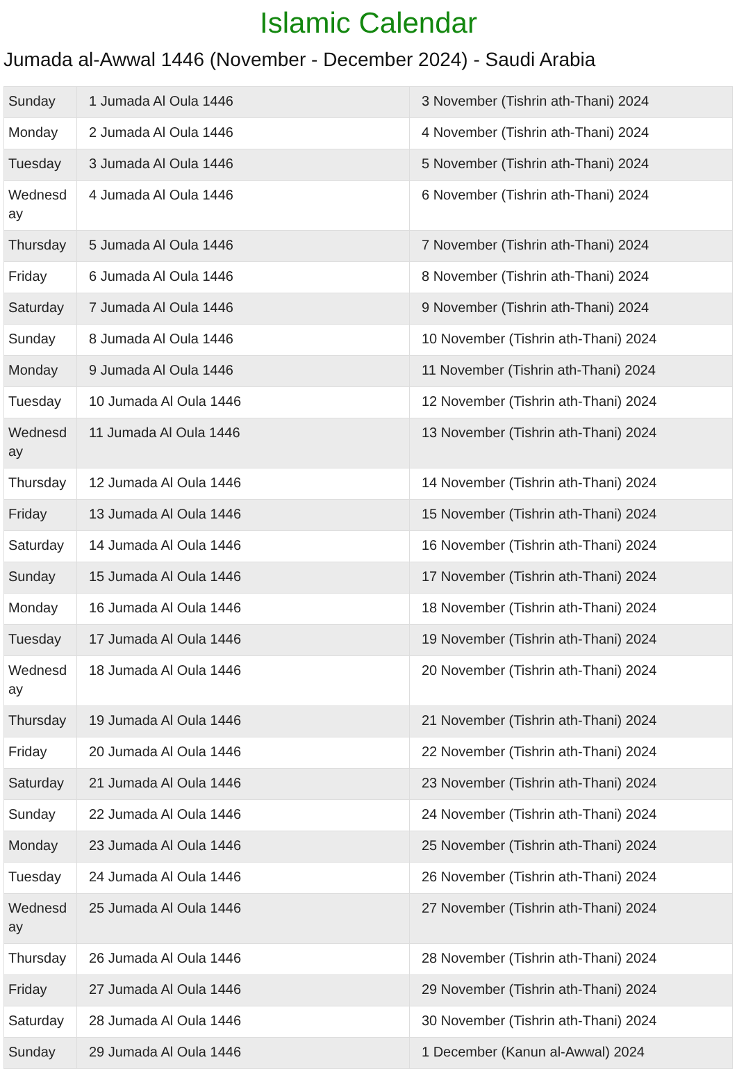Islamic Calendar
Jumada al-Awwal 1446 (November - December 2024) - Saudi Arabia
| Sunday | 1 Jumada Al Oula 1446 | 3 November (Tishrin ath-Thani) 2024 |
| Monday | 2 Jumada Al Oula 1446 | 4 November (Tishrin ath-Thani) 2024 |
| Tuesday | 3 Jumada Al Oula 1446 | 5 November (Tishrin ath-Thani) 2024 |
| Wednesd ay | 4 Jumada Al Oula 1446 | 6 November (Tishrin ath-Thani) 2024 |
| Thursday | 5 Jumada Al Oula 1446 | 7 November (Tishrin ath-Thani) 2024 |
| Friday | 6 Jumada Al Oula 1446 | 8 November (Tishrin ath-Thani) 2024 |
| Saturday | 7 Jumada Al Oula 1446 | 9 November (Tishrin ath-Thani) 2024 |
| Sunday | 8 Jumada Al Oula 1446 | 10 November (Tishrin ath-Thani) 2024 |
| Monday | 9 Jumada Al Oula 1446 | 11 November (Tishrin ath-Thani) 2024 |
| Tuesday | 10 Jumada Al Oula 1446 | 12 November (Tishrin ath-Thani) 2024 |
| Wednesd ay | 11 Jumada Al Oula 1446 | 13 November (Tishrin ath-Thani) 2024 |
| Thursday | 12 Jumada Al Oula 1446 | 14 November (Tishrin ath-Thani) 2024 |
| Friday | 13 Jumada Al Oula 1446 | 15 November (Tishrin ath-Thani) 2024 |
| Saturday | 14 Jumada Al Oula 1446 | 16 November (Tishrin ath-Thani) 2024 |
| Sunday | 15 Jumada Al Oula 1446 | 17 November (Tishrin ath-Thani) 2024 |
| Monday | 16 Jumada Al Oula 1446 | 18 November (Tishrin ath-Thani) 2024 |
| Tuesday | 17 Jumada Al Oula 1446 | 19 November (Tishrin ath-Thani) 2024 |
| Wednesd ay | 18 Jumada Al Oula 1446 | 20 November (Tishrin ath-Thani) 2024 |
| Thursday | 19 Jumada Al Oula 1446 | 21 November (Tishrin ath-Thani) 2024 |
| Friday | 20 Jumada Al Oula 1446 | 22 November (Tishrin ath-Thani) 2024 |
| Saturday | 21 Jumada Al Oula 1446 | 23 November (Tishrin ath-Thani) 2024 |
| Sunday | 22 Jumada Al Oula 1446 | 24 November (Tishrin ath-Thani) 2024 |
| Monday | 23 Jumada Al Oula 1446 | 25 November (Tishrin ath-Thani) 2024 |
| Tuesday | 24 Jumada Al Oula 1446 | 26 November (Tishrin ath-Thani) 2024 |
| Wednesd ay | 25 Jumada Al Oula 1446 | 27 November (Tishrin ath-Thani) 2024 |
| Thursday | 26 Jumada Al Oula 1446 | 28 November (Tishrin ath-Thani) 2024 |
| Friday | 27 Jumada Al Oula 1446 | 29 November (Tishrin ath-Thani) 2024 |
| Saturday | 28 Jumada Al Oula 1446 | 30 November (Tishrin ath-Thani) 2024 |
| Sunday | 29 Jumada Al Oula 1446 | 1 December (Kanun al-Awwal) 2024 |